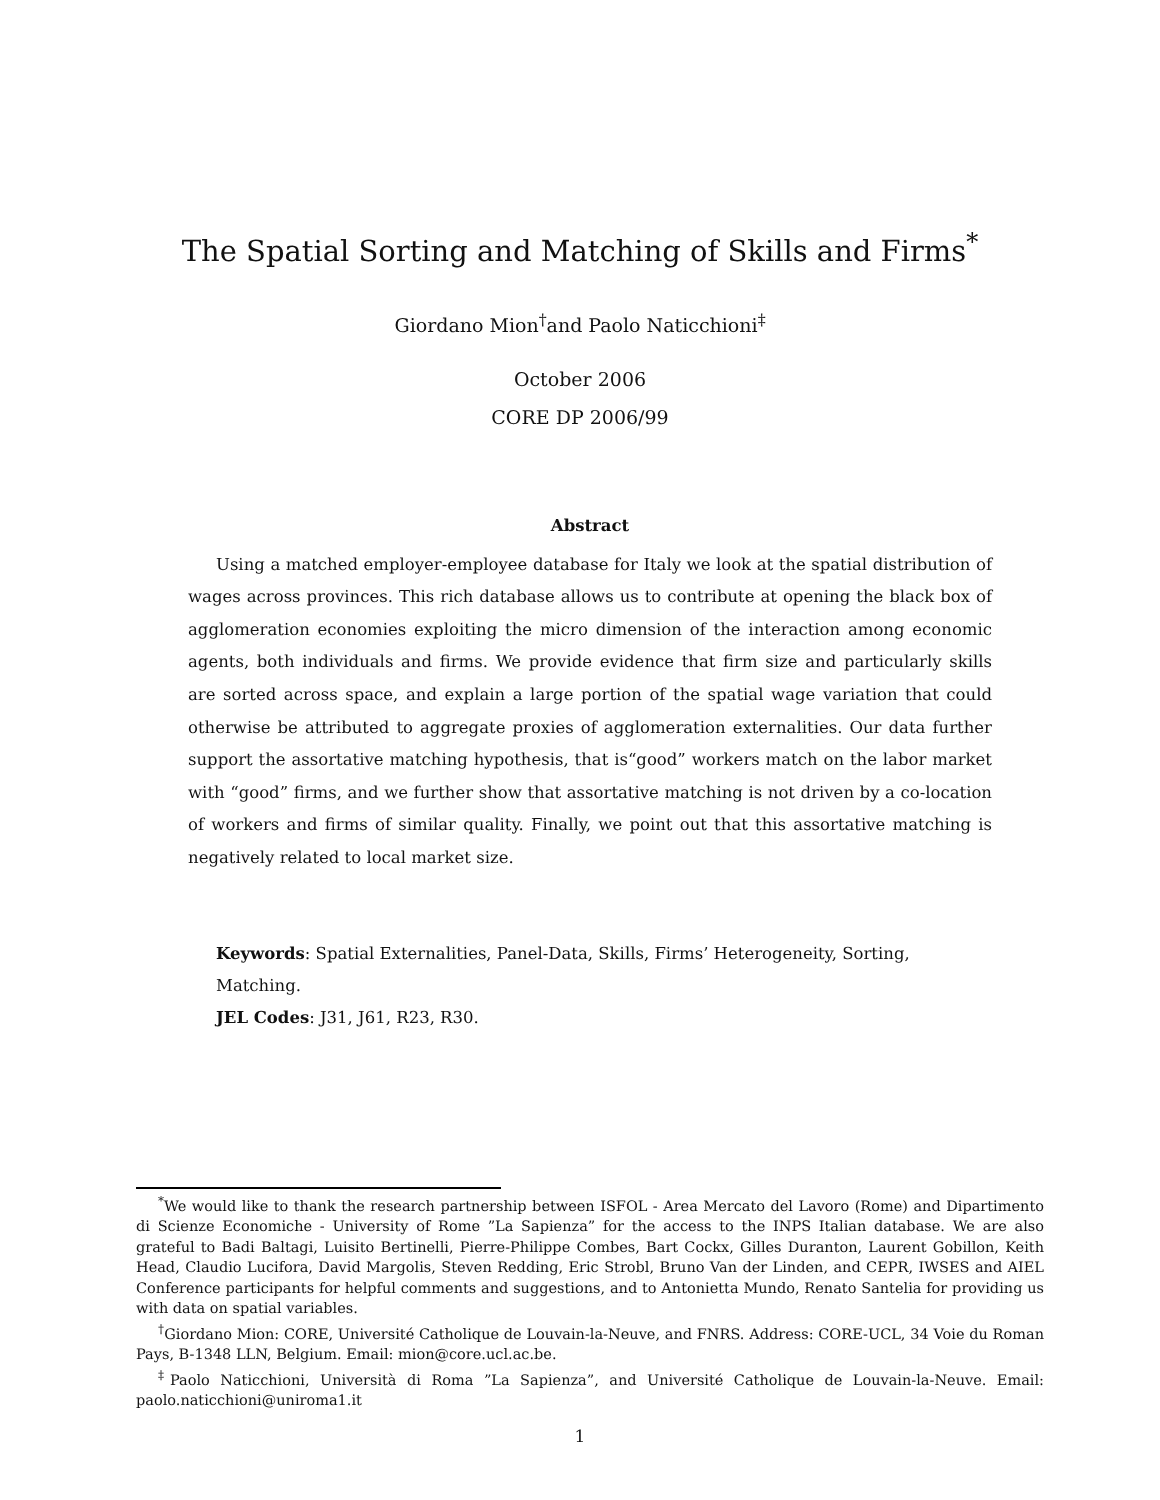The Spatial Sorting and Matching of Skills and Firms<sup>*</sup>
Giordano Mion<sup>†</sup>and Paolo Naticchioni<sup>‡</sup>
October 2006
CORE DP 2006/99
Abstract
Using a matched employer-employee database for Italy we look at the spatial distribution of wages across provinces. This rich database allows us to contribute at opening the black box of agglomeration economies exploiting the micro dimension of the interaction among economic agents, both individuals and firms. We provide evidence that firm size and particularly skills are sorted across space, and explain a large portion of the spatial wage variation that could otherwise be attributed to aggregate proxies of agglomeration externalities. Our data further support the assortative matching hypothesis, that is“good” workers match on the labor market with “good” firms, and we further show that assortative matching is not driven by a co-location of workers and firms of similar quality. Finally, we point out that this assortative matching is negatively related to local market size.
Keywords: Spatial Externalities, Panel-Data, Skills, Firms’ Heterogeneity, Sorting, Matching.
JEL Codes: J31, J61, R23, R30.
<sup>*</sup> We would like to thank the research partnership between ISFOL - Area Mercato del Lavoro (Rome) and Dipartimento di Scienze Economiche - University of Rome ”La Sapienza” for the access to the INPS Italian database. We are also grateful to Badi Baltagi, Luisito Bertinelli, Pierre-Philippe Combes, Bart Cockx, Gilles Duranton, Laurent Gobillon, Keith Head, Claudio Lucifora, David Margolis, Steven Redding, Eric Strobl, Bruno Van der Linden, and CEPR, IWSES and AIEL Conference participants for helpful comments and suggestions, and to Antonietta Mundo, Renato Santelia for providing us with data on spatial variables.
<sup>†</sup> Giordano Mion: CORE, Université Catholique de Louvain-la-Neuve, and FNRS. Address: CORE-UCL, 34 Voie du Roman Pays, B-1348 LLN, Belgium. Email: mion@core.ucl.ac.be.
<sup>‡</sup> Paolo Naticchioni, Università di Roma ”La Sapienza”, and Université Catholique de Louvain-la-Neuve. Email: paolo.naticchioni@uniroma1.it
1